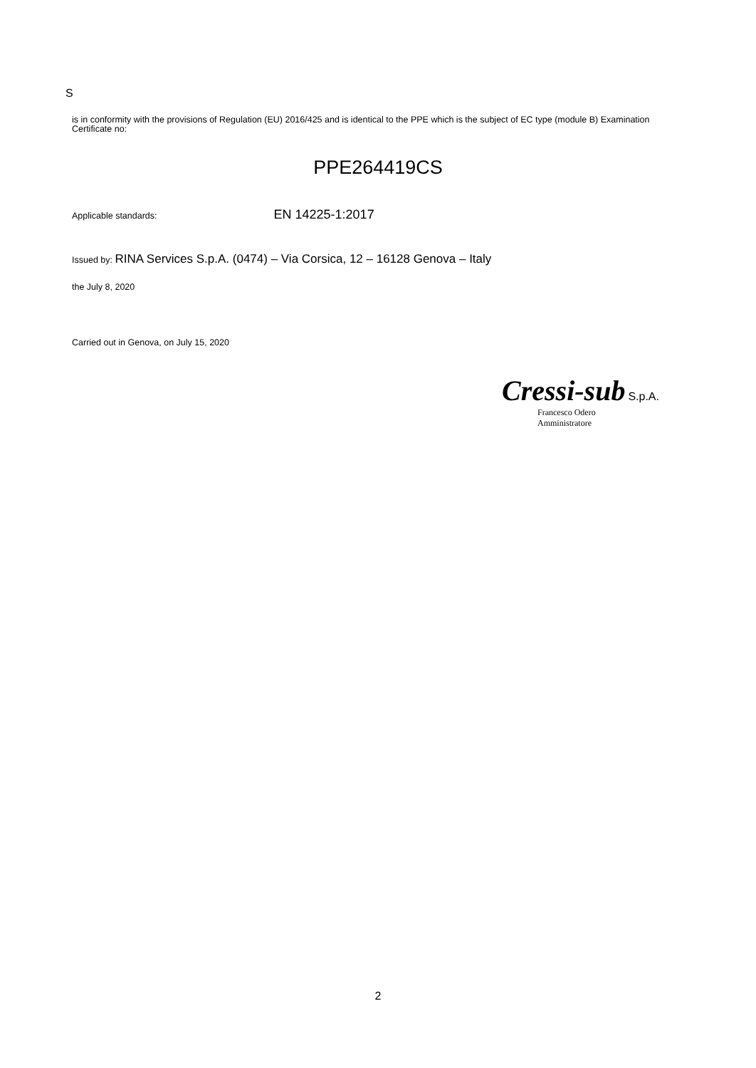S
is in conformity with the provisions of Regulation (EU) 2016/425 and is identical to the PPE which is the subject of EC type (module B) Examination Certificate no:
PPE264419CS
Applicable standards: EN 14225-1:2017
Issued by: RINA Services S.p.A. (0474) – Via Corsica, 12 – 16128 Genova – Italy
the July 8, 2020
Carried out in Genova, on July 15, 2020
Cressi-sub S.p.A.
Francesco Odero
Amministratore
2